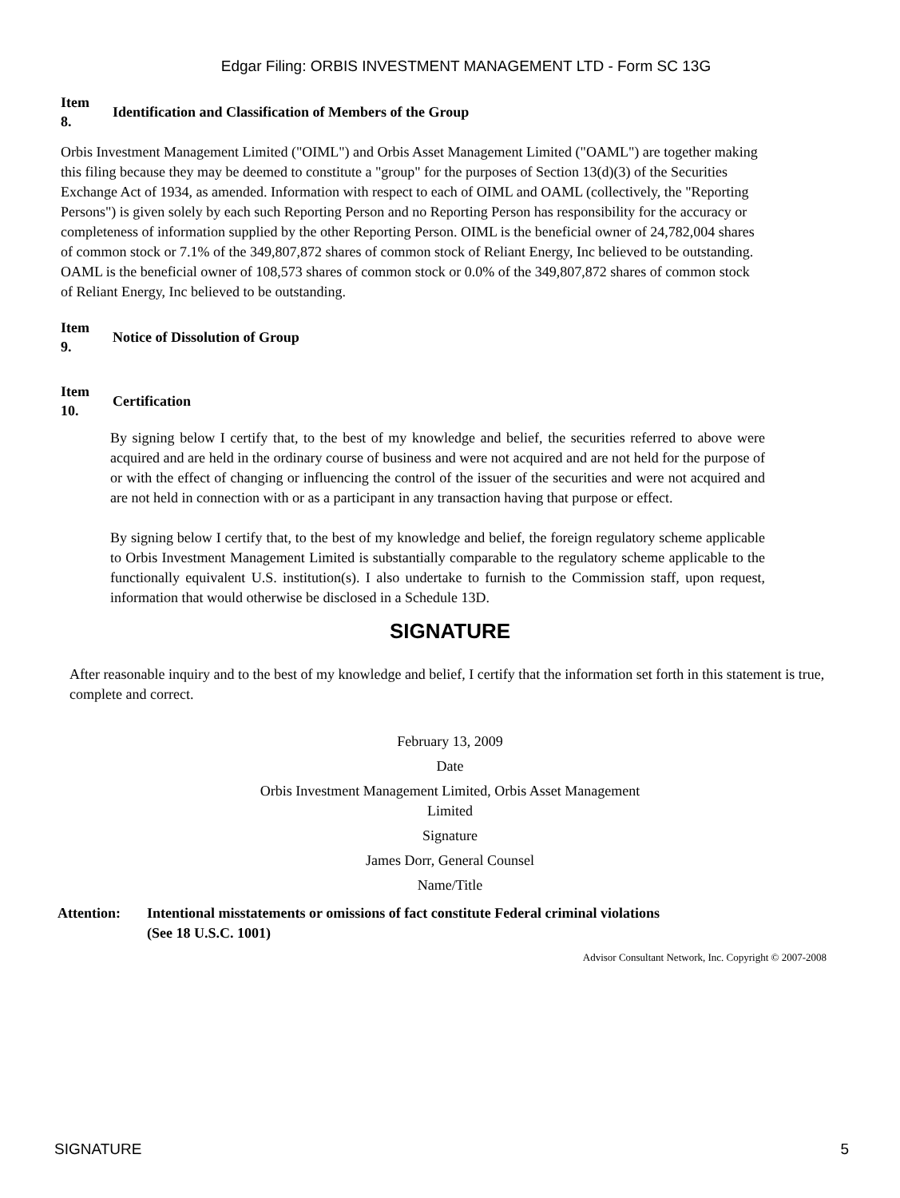Edgar Filing: ORBIS INVESTMENT MANAGEMENT LTD - Form SC 13G
Item
8.
Identification and Classification of Members of the Group
Orbis Investment Management Limited ("OIML") and Orbis Asset Management Limited ("OAML") are together making this filing because they may be deemed to constitute a "group" for the purposes of Section 13(d)(3) of the Securities Exchange Act of 1934, as amended. Information with respect to each of OIML and OAML (collectively, the "Reporting Persons") is given solely by each such Reporting Person and no Reporting Person has responsibility for the accuracy or completeness of information supplied by the other Reporting Person. OIML is the beneficial owner of 24,782,004 shares of common stock or 7.1% of the 349,807,872 shares of common stock of Reliant Energy, Inc believed to be outstanding. OAML is the beneficial owner of 108,573 shares of common stock or 0.0% of the 349,807,872 shares of common stock of Reliant Energy, Inc believed to be outstanding.
Item
9.
Notice of Dissolution of Group
Item
10.
Certification
By signing below I certify that, to the best of my knowledge and belief, the securities referred to above were acquired and are held in the ordinary course of business and were not acquired and are not held for the purpose of or with the effect of changing or influencing the control of the issuer of the securities and were not acquired and are not held in connection with or as a participant in any transaction having that purpose or effect.
By signing below I certify that, to the best of my knowledge and belief, the foreign regulatory scheme applicable to Orbis Investment Management Limited is substantially comparable to the regulatory scheme applicable to the functionally equivalent U.S. institution(s). I also undertake to furnish to the Commission staff, upon request, information that would otherwise be disclosed in a Schedule 13D.
SIGNATURE
After reasonable inquiry and to the best of my knowledge and belief, I certify that the information set forth in this statement is true, complete and correct.
February 13, 2009
Date
Orbis Investment Management Limited, Orbis Asset Management
Limited
Signature
James Dorr, General Counsel
Name/Title
Attention: Intentional misstatements or omissions of fact constitute Federal criminal violations
(See 18 U.S.C. 1001)
Advisor Consultant Network, Inc. Copyright © 2007-2008
SIGNATURE 5